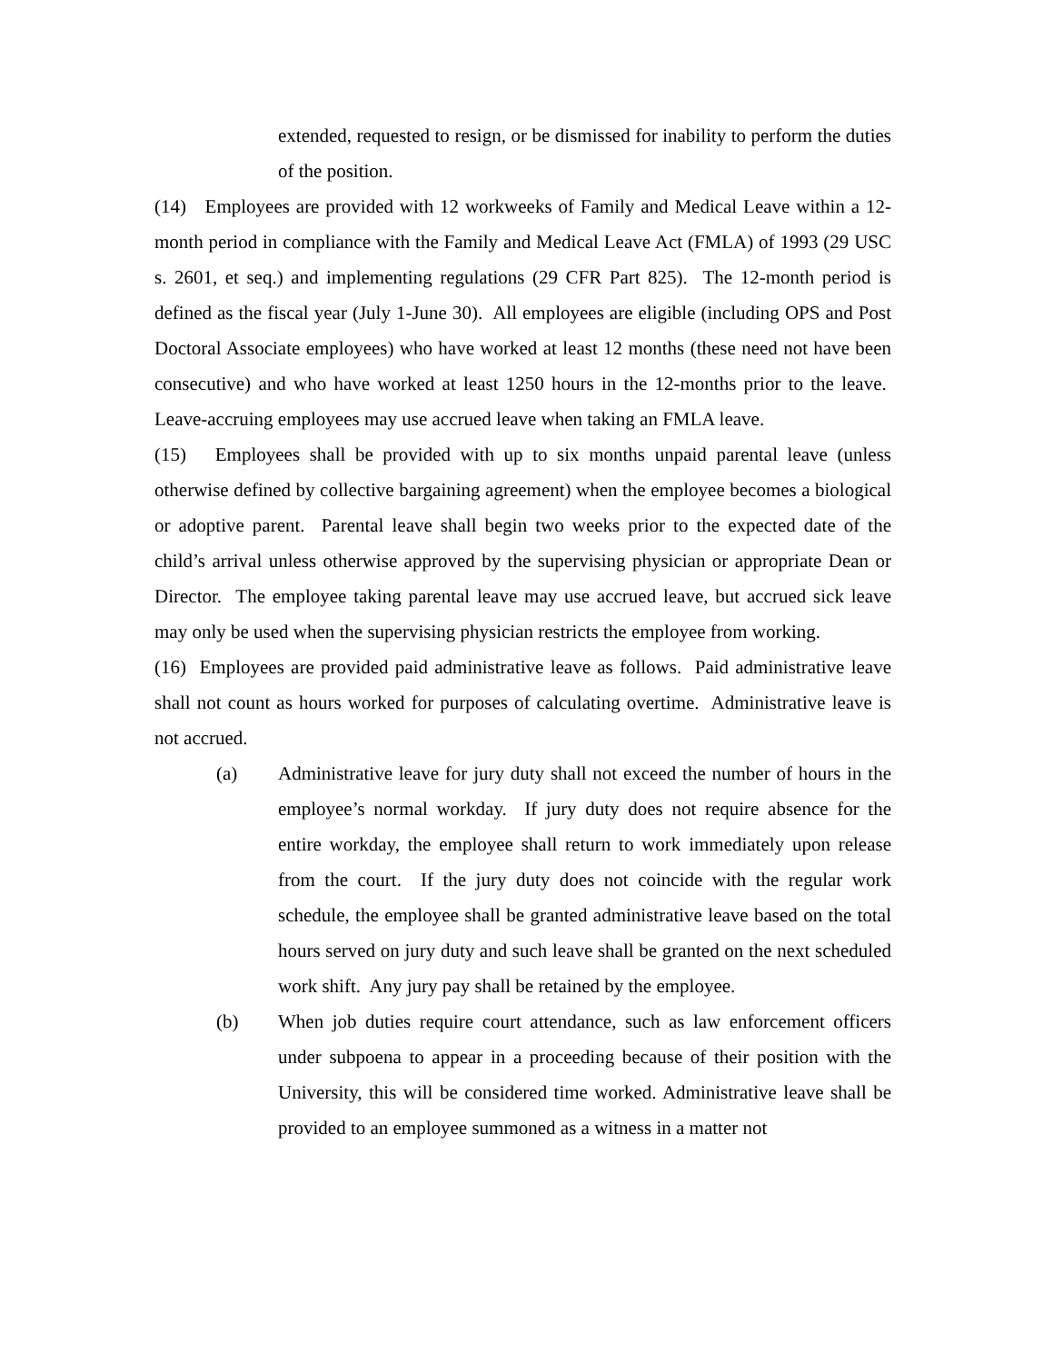extended, requested to resign, or be dismissed for inability to perform the duties of the position.
(14) Employees are provided with 12 workweeks of Family and Medical Leave within a 12-month period in compliance with the Family and Medical Leave Act (FMLA) of 1993 (29 USC s. 2601, et seq.) and implementing regulations (29 CFR Part 825). The 12-month period is defined as the fiscal year (July 1-June 30). All employees are eligible (including OPS and Post Doctoral Associate employees) who have worked at least 12 months (these need not have been consecutive) and who have worked at least 1250 hours in the 12-months prior to the leave. Leave-accruing employees may use accrued leave when taking an FMLA leave.
(15) Employees shall be provided with up to six months unpaid parental leave (unless otherwise defined by collective bargaining agreement) when the employee becomes a biological or adoptive parent. Parental leave shall begin two weeks prior to the expected date of the child’s arrival unless otherwise approved by the supervising physician or appropriate Dean or Director. The employee taking parental leave may use accrued leave, but accrued sick leave may only be used when the supervising physician restricts the employee from working.
(16) Employees are provided paid administrative leave as follows. Paid administrative leave shall not count as hours worked for purposes of calculating overtime. Administrative leave is not accrued.
(a) Administrative leave for jury duty shall not exceed the number of hours in the employee’s normal workday. If jury duty does not require absence for the entire workday, the employee shall return to work immediately upon release from the court. If the jury duty does not coincide with the regular work schedule, the employee shall be granted administrative leave based on the total hours served on jury duty and such leave shall be granted on the next scheduled work shift. Any jury pay shall be retained by the employee.
(b) When job duties require court attendance, such as law enforcement officers under subpoena to appear in a proceeding because of their position with the University, this will be considered time worked. Administrative leave shall be provided to an employee summoned as a witness in a matter not